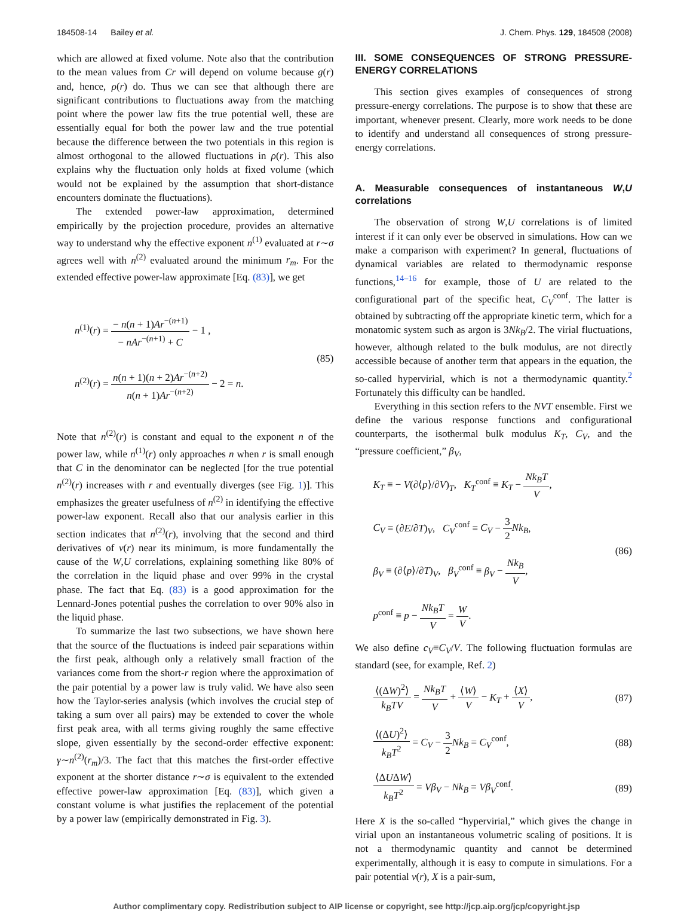184508-14 Bailey et al. J. Chem. Phys. 129, 184508 (2008)
which are allowed at fixed volume. Note also that the contribution to the mean values from Cr will depend on volume because g(r) and, hence, ρ(r) do. Thus we can see that although there are significant contributions to fluctuations away from the matching point where the power law fits the true potential well, these are essentially equal for both the power law and the true potential because the difference between the two potentials in this region is almost orthogonal to the allowed fluctuations in ρ(r). This also explains why the fluctuation only holds at fixed volume (which would not be explained by the assumption that short-distance encounters dominate the fluctuations).
The extended power-law approximation, determined empirically by the projection procedure, provides an alternative way to understand why the effective exponent n<sup>(1)</sup> evaluated at r∼σ agrees well with n<sup>(2)</sup> evaluated around the minimum r<sub>m</sub>. For the extended effective power-law approximate [Eq. (83)], we get
n<sup>(1)</sup>(r) = − n(n + 1)Ar<sup>−(n+1)</sup> − nAr<sup>−(n+1)</sup> + C − 1 ,
n<sup>(2)</sup>(r) = n(n + 1)(n + 2)Ar<sup>−(n+2)</sup> n(n + 1)Ar<sup>−(n+2)</sup> − 2 = n.
(85)
Note that n<sup>(2)</sup>(r) is constant and equal to the exponent n of the power law, while n<sup>(1)</sup>(r) only approaches n when r is small enough that C in the denominator can be neglected [for the true potential n<sup>(2)</sup>(r) increases with r and eventually diverges (see Fig. 1)]. This emphasizes the greater usefulness of n<sup>(2)</sup> in identifying the effective power-law exponent. Recall also that our analysis earlier in this section indicates that n<sup>(2)</sup>(r), involving that the second and third derivatives of v(r) near its minimum, is more fundamentally the cause of the W,U correlations, explaining something like 80% of the correlation in the liquid phase and over 99% in the crystal phase. The fact that Eq. (83) is a good approximation for the Lennard-Jones potential pushes the correlation to over 90% also in the liquid phase.
To summarize the last two subsections, we have shown here that the source of the fluctuations is indeed pair separations within the first peak, although only a relatively small fraction of the variances come from the short-r region where the approximation of the pair potential by a power law is truly valid. We have also seen how the Taylor-series analysis (which involves the crucial step of taking a sum over all pairs) may be extended to cover the whole first peak area, with all terms giving roughly the same effective slope, given essentially by the second-order effective exponent: γ∼n<sup>(2)</sup>(r<sub>m</sub>)/3. The fact that this matches the first-order effective exponent at the shorter distance r∼σ is equivalent to the extended effective power-law approximation [Eq. (83)], which given a constant volume is what justifies the replacement of the potential by a power law (empirically demonstrated in Fig. 3).
III. SOME CONSEQUENCES OF STRONG PRESSURE-ENERGY CORRELATIONS
This section gives examples of consequences of strong pressure-energy correlations. The purpose is to show that these are important, whenever present. Clearly, more work needs to be done to identify and understand all consequences of strong pressure-energy correlations.
A. Measurable consequences of instantaneous W,U correlations
The observation of strong W,U correlations is of limited interest if it can only ever be observed in simulations. How can we make a comparison with experiment? In general, fluctuations of dynamical variables are related to thermodynamic response functions,<sup>14–16</sup> for example, those of U are related to the configurational part of the specific heat, C<sub>V</sub><sup>conf</sup>. The latter is obtained by subtracting off the appropriate kinetic term, which for a monatomic system such as argon is 3Nk<sub>B</sub>/2. The virial fluctuations, however, although related to the bulk modulus, are not directly accessible because of another term that appears in the equation, the so-called hypervirial, which is not a thermodynamic quantity.<sup>2</sup> Fortunately this difficulty can be handled.
Everything in this section refers to the NVT ensemble. First we define the various response functions and configurational counterparts, the isothermal bulk modulus K<sub>T</sub>, C<sub>V</sub>, and the “pressure coefficient,” β<sub>V</sub>,
K<sub>T</sub> ≡ − V(∂⟨p⟩/∂V)<sub>T</sub>, K<sub>T</sub><sup>conf</sup> ≡ K<sub>T</sub> − Nk<sub>B</sub>T V,
C<sub>V</sub> ≡ (∂E/∂T)<sub>V</sub>, C<sub>V</sub><sup>conf</sup> ≡ C<sub>V</sub> − 3 2 Nk<sub>B</sub>,
β<sub>V</sub> ≡ (∂⟨p⟩/∂T)<sub>V</sub>, β<sub>V</sub><sup>conf</sup> ≡ β<sub>V</sub> − Nk<sub>B</sub> V,
p<sup>conf</sup> ≡ p − Nk<sub>B</sub>T V = W V.
(86)
We also define c<sub>V</sub>≡C<sub>V</sub>/V. The following fluctuation formulas are standard (see, for example, Ref. 2)
⟨(ΔW)<sup>2</sup>⟩ k<sub>B</sub>TV = Nk<sub>B</sub>T V + ⟨W⟩ V − K<sub>T</sub> + ⟨X⟩ V,
(87)
⟨(ΔU)<sup>2</sup>⟩ k<sub>B</sub>T<sup>2</sup> = C<sub>V</sub> − 3 2 Nk<sub>B</sub> = C<sub>V</sub><sup>conf</sup>,
(88)
⟨ΔUΔW⟩ k<sub>B</sub>T<sup>2</sup> = Vβ<sub>V</sub> − Nk<sub>B</sub> = Vβ<sub>V</sub><sup>conf</sup>.
(89)
Here X is the so-called “hypervirial,” which gives the change in virial upon an instantaneous volumetric scaling of positions. It is not a thermodynamic quantity and cannot be determined experimentally, although it is easy to compute in simulations. For a pair potential v(r), X is a pair-sum,
Author complimentary copy. Redistribution subject to AIP license or copyright, see http://jcp.aip.org/jcp/copyright.jsp